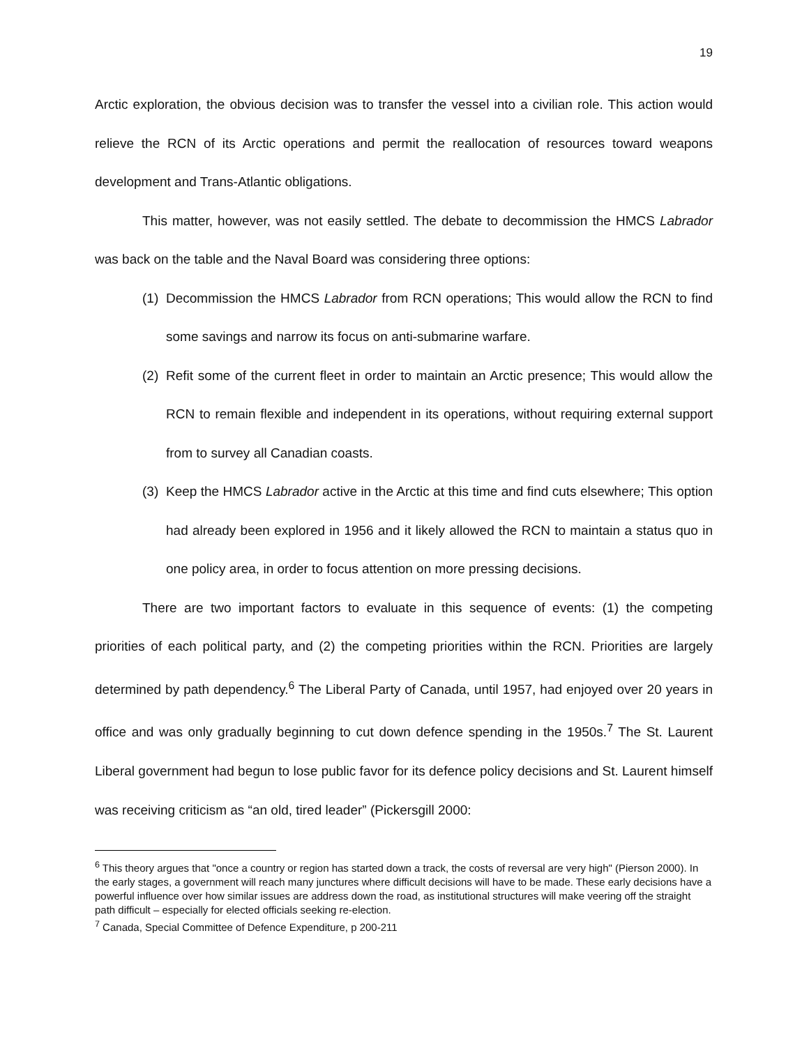19
Arctic exploration, the obvious decision was to transfer the vessel into a civilian role. This action would relieve the RCN of its Arctic operations and permit the reallocation of resources toward weapons development and Trans-Atlantic obligations.
This matter, however, was not easily settled. The debate to decommission the HMCS Labrador was back on the table and the Naval Board was considering three options:
(1)
Decommission the HMCS Labrador from RCN operations; This would allow the RCN to find some savings and narrow its focus on anti-submarine warfare.
(2)
Refit some of the current fleet in order to maintain an Arctic presence; This would allow the RCN to remain flexible and independent in its operations, without requiring external support from to survey all Canadian coasts.
(3)
Keep the HMCS Labrador active in the Arctic at this time and find cuts elsewhere; This option had already been explored in 1956 and it likely allowed the RCN to maintain a status quo in one policy area, in order to focus attention on more pressing decisions.
There are two important factors to evaluate in this sequence of events: (1) the competing priorities of each political party, and (2) the competing priorities within the RCN. Priorities are largely determined by path dependency.<sup>6</sup> The Liberal Party of Canada, until 1957, had enjoyed over 20 years in office and was only gradually beginning to cut down defence spending in the 1950s.<sup>7</sup> The St. Laurent Liberal government had begun to lose public favor for its defence policy decisions and St. Laurent himself was receiving criticism as “an old, tired leader” (Pickersgill 2000:
<sup>6</sup> This theory argues that "once a country or region has started down a track, the costs of reversal are very high" (Pierson 2000). In the early stages, a government will reach many junctures where difficult decisions will have to be made. These early decisions have a powerful influence over how similar issues are address down the road, as institutional structures will make veering off the straight path difficult – especially for elected officials seeking re-election.
<sup>7</sup> Canada, Special Committee of Defence Expenditure, p 200-211